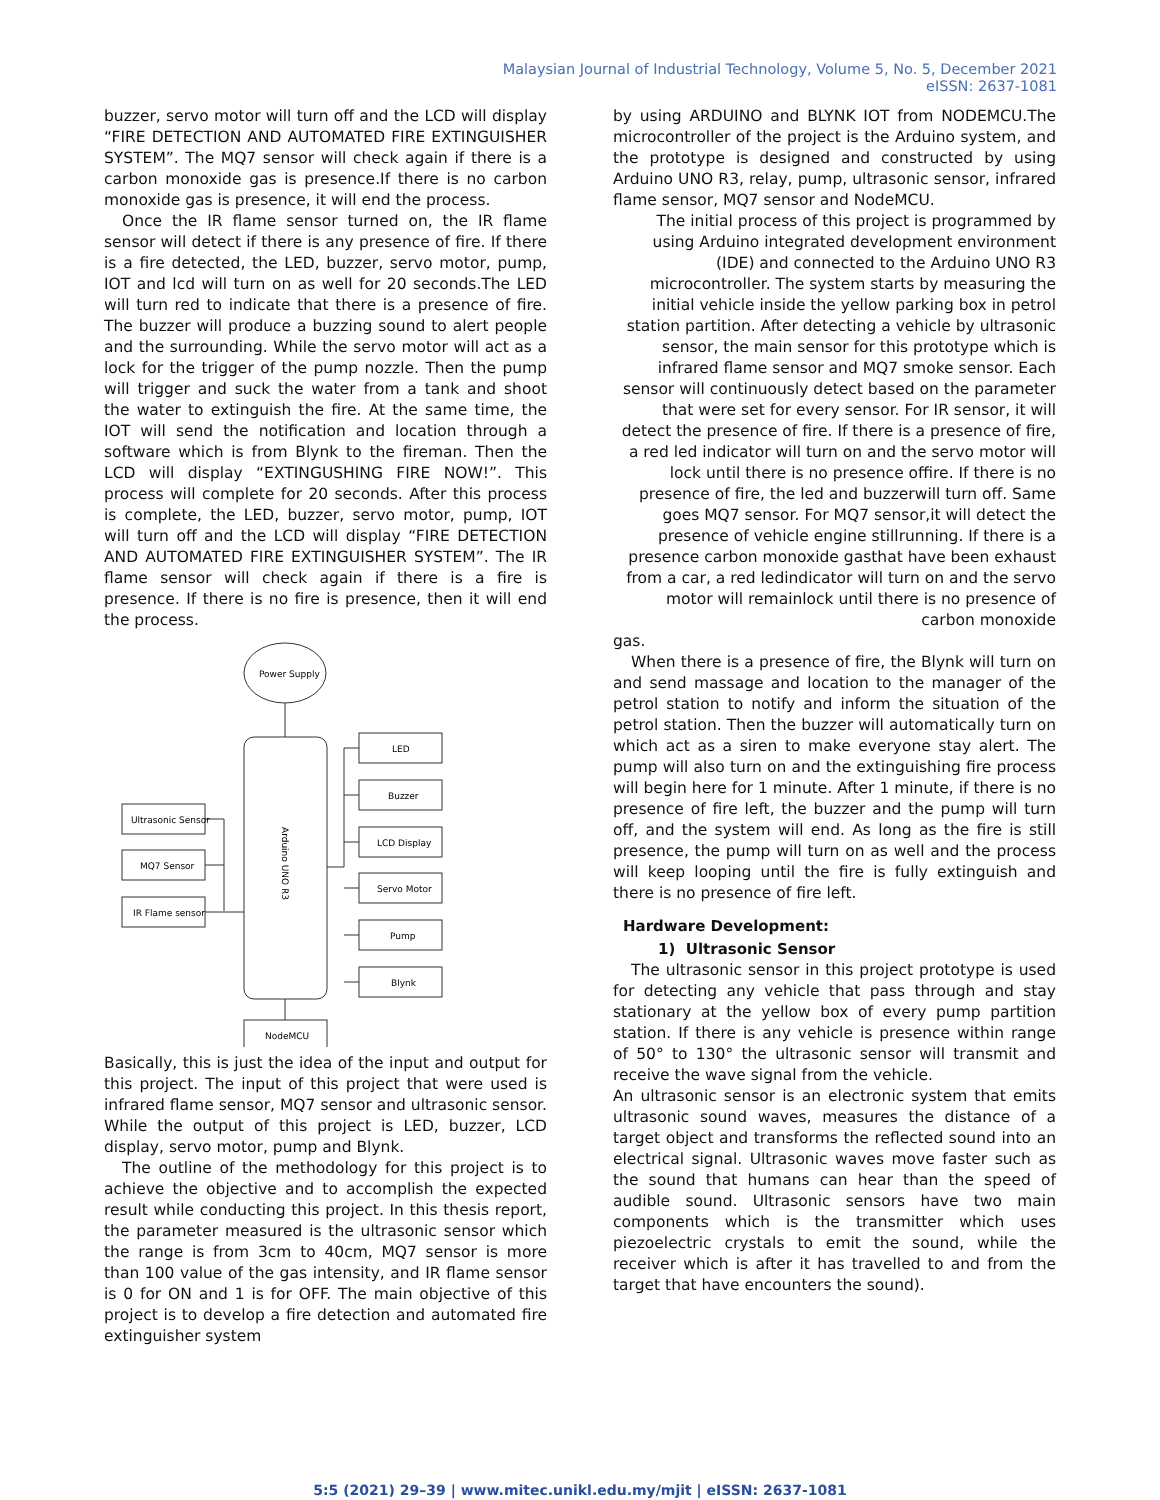Malaysian Journal of Industrial Technology, Volume 5, No. 5, December 2021
eISSN: 2637-1081
buzzer, servo motor will turn off and the LCD will display “FIRE DETECTION AND AUTOMATED FIRE EXTINGUISHER SYSTEM”. The MQ7 sensor will check again if there is a carbon monoxide gas is presence.If there is no carbon monoxide gas is presence, it will end the process.
Once the IR flame sensor turned on, the IR flame sensor will detect if there is any presence of fire. If there is a fire detected, the LED, buzzer, servo motor, pump, IOT and lcd will turn on as well for 20 seconds.The LED will turn red to indicate that there is a presence of fire. The buzzer will produce a buzzing sound to alert people and the surrounding. While the servo motor will act as a lock for the trigger of the pump nozzle. Then the pump will trigger and suck the water from a tank and shoot the water to extinguish the fire. At the same time, the IOT will send the notification and location through a software which is from Blynk to the fireman. Then the LCD will display “EXTINGUSHING FIRE NOW!”. This process will complete for 20 seconds. After this process is complete, the LED, buzzer, servo motor, pump, IOT will turn off and the LCD will display “FIRE DETECTION AND AUTOMATED FIRE EXTINGUISHER SYSTEM”. The IR flame sensor will check again if there is a fire is presence. If there is no fire is presence, then it will end the process.
Power Supply
Ultrasonic Sensor
MQ7 Sensor
IR Flame sensor
LED
Buzzer
LCD Display
Servo Motor
Pump
Blynk
NodeMCU
Arduino UNO R3
Basically, this is just the idea of the input and output for this project. The input of this project that were used is infrared flame sensor, MQ7 sensor and ultrasonic sensor. While the output of this project is LED, buzzer, LCD display, servo motor, pump and Blynk.
The outline of the methodology for this project is to achieve the objective and to accomplish the expected result while conducting this project. In this thesis report, the parameter measured is the ultrasonic sensor which the range is from 3cm to 40cm, MQ7 sensor is more than 100 value of the gas intensity, and IR flame sensor is 0 for ON and 1 is for OFF. The main objective of this project is to develop a fire detection and automated fire extinguisher system
by using ARDUINO and BLYNK IOT from NODEMCU.The microcontroller of the project is the Arduino system, and the prototype is designed and constructed by using Arduino UNO R3, relay, pump, ultrasonic sensor, infrared flame sensor, MQ7 sensor and NodeMCU.
The initial process of this project is programmed by using Arduino integrated development environment (IDE) and connected to the Arduino UNO R3 microcontroller. The system starts by measuring the initial vehicle inside the yellow parking box in petrol station partition. After detecting a vehicle by ultrasonic sensor, the main sensor for this prototype which is infrared flame sensor and MQ7 smoke sensor. Each sensor will continuously detect based on the parameter that were set for every sensor. For IR sensor, it will detect the presence of fire. If there is a presence of fire, a red led indicator will turn on and the servo motor will lock until there is no presence offire. If there is no presence of fire, the led and buzzerwill turn off. Same goes MQ7 sensor. For MQ7 sensor,it will detect the presence of vehicle engine stillrunning. If there is a presence carbon monoxide gasthat have been exhaust from a car, a red ledindicator will turn on and the servo motor will remainlock until there is no presence of carbon monoxide
gas.
When there is a presence of fire, the Blynk will turn on and send massage and location to the manager of the petrol station to notify and inform the situation of the petrol station. Then the buzzer will automatically turn on which act as a siren to make everyone stay alert. The pump will also turn on and the extinguishing fire process will begin here for 1 minute. After 1 minute, if there is no presence of fire left, the buzzer and the pump will turn off, and the system will end. As long as the fire is still presence, the pump will turn on as well and the process will keep looping until the fire is fully extinguish and there is no presence of fire left.
Hardware Development:
1) Ultrasonic Sensor
The ultrasonic sensor in this project prototype is used for detecting any vehicle that pass through and stay stationary at the yellow box of every pump partition station. If there is any vehicle is presence within range of 50° to 130° the ultrasonic sensor will transmit and receive the wave signal from the vehicle.
An ultrasonic sensor is an electronic system that emits ultrasonic sound waves, measures the distance of a target object and transforms the reflected sound into an electrical signal. Ultrasonic waves move faster such as the sound that humans can hear than the speed of audible sound. Ultrasonic sensors have two main components which is the transmitter which uses piezoelectric crystals to emit the sound, while the receiver which is after it has travelled to and from the target that have encounters the sound).
5:5 (2021) 29–39 | www.mitec.unikl.edu.my/mjit | eISSN: 2637-1081